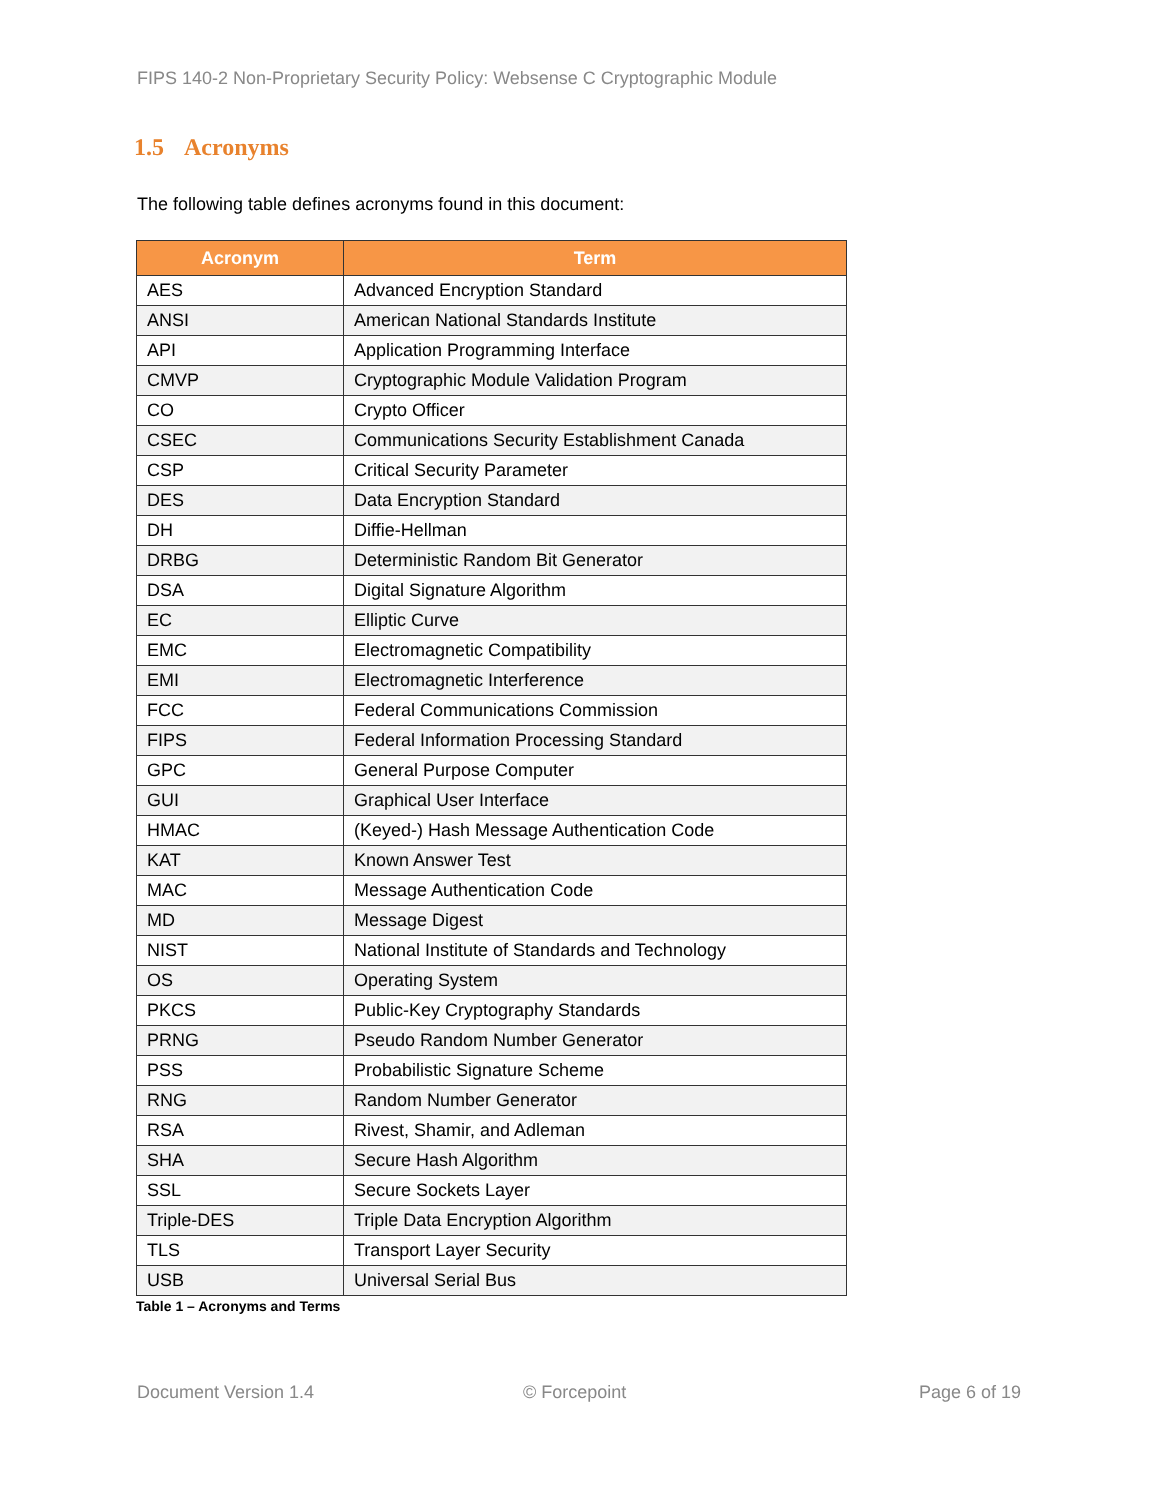FIPS 140-2 Non-Proprietary Security Policy: Websense C Cryptographic Module
1.5 Acronyms
The following table defines acronyms found in this document:
| Acronym | Term |
| --- | --- |
| AES | Advanced Encryption Standard |
| ANSI | American National Standards Institute |
| API | Application Programming Interface |
| CMVP | Cryptographic Module Validation Program |
| CO | Crypto Officer |
| CSEC | Communications Security Establishment Canada |
| CSP | Critical Security Parameter |
| DES | Data Encryption Standard |
| DH | Diffie-Hellman |
| DRBG | Deterministic Random Bit Generator |
| DSA | Digital Signature Algorithm |
| EC | Elliptic Curve |
| EMC | Electromagnetic Compatibility |
| EMI | Electromagnetic Interference |
| FCC | Federal Communications Commission |
| FIPS | Federal Information Processing Standard |
| GPC | General Purpose Computer |
| GUI | Graphical User Interface |
| HMAC | (Keyed-) Hash Message Authentication Code |
| KAT | Known Answer Test |
| MAC | Message Authentication Code |
| MD | Message Digest |
| NIST | National Institute of Standards and Technology |
| OS | Operating System |
| PKCS | Public-Key Cryptography Standards |
| PRNG | Pseudo Random Number Generator |
| PSS | Probabilistic Signature Scheme |
| RNG | Random Number Generator |
| RSA | Rivest, Shamir, and Adleman |
| SHA | Secure Hash Algorithm |
| SSL | Secure Sockets Layer |
| Triple-DES | Triple Data Encryption Algorithm |
| TLS | Transport Layer Security |
| USB | Universal Serial Bus |
Table 1 – Acronyms and Terms
Document Version 1.4 © Forcepoint Page 6 of 19